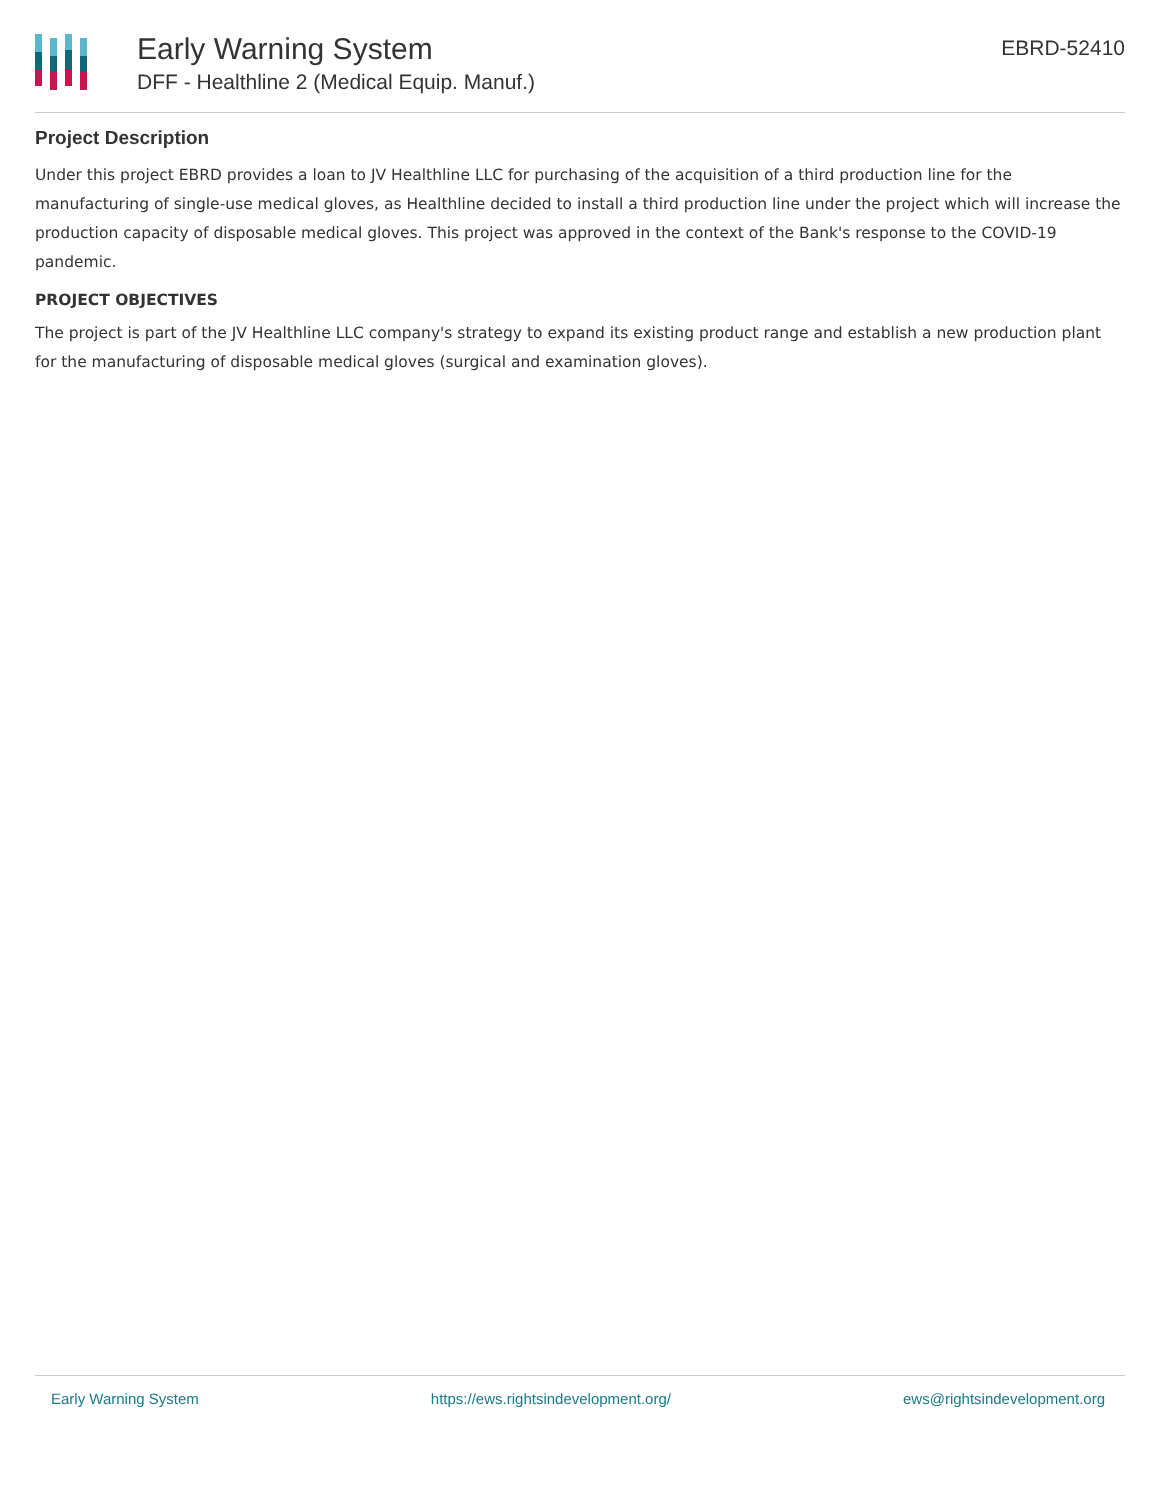Early Warning System
DFF - Healthline 2 (Medical Equip. Manuf.)
EBRD-52410
Project Description
Under this project EBRD provides a loan to JV Healthline LLC for purchasing of the acquisition of a third production line for the manufacturing of single-use medical gloves, as Healthline decided to install a third production line under the project which will increase the production capacity of disposable medical gloves. This project was approved in the context of the Bank's response to the COVID-19 pandemic.
PROJECT OBJECTIVES
The project is part of the JV Healthline LLC company's strategy to expand its existing product range and establish a new production plant for the manufacturing of disposable medical gloves (surgical and examination gloves).
Early Warning System https://ews.rightsindevelopment.org/ ews@rightsindevelopment.org